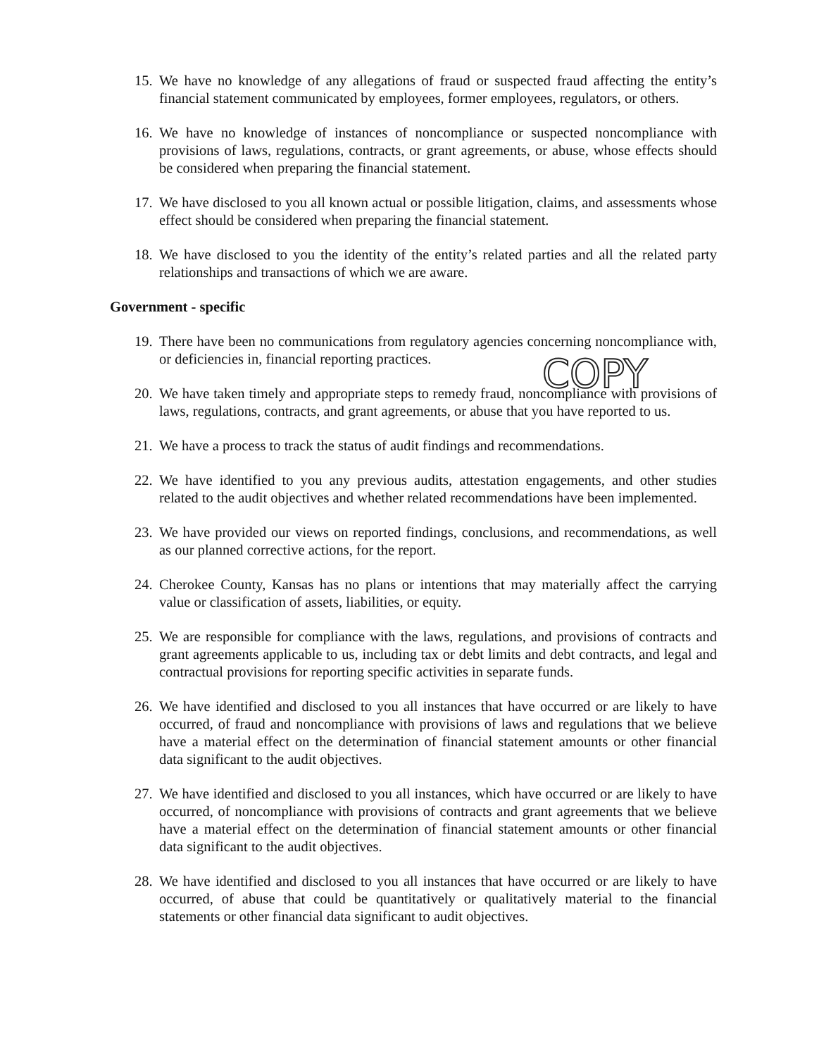15. We have no knowledge of any allegations of fraud or suspected fraud affecting the entity’s financial statement communicated by employees, former employees, regulators, or others.
16. We have no knowledge of instances of noncompliance or suspected noncompliance with provisions of laws, regulations, contracts, or grant agreements, or abuse, whose effects should be considered when preparing the financial statement.
17. We have disclosed to you all known actual or possible litigation, claims, and assessments whose effect should be considered when preparing the financial statement.
18. We have disclosed to you the identity of the entity’s related parties and all the related party relationships and transactions of which we are aware.
Government - specific
19. There have been no communications from regulatory agencies concerning noncompliance with, or deficiencies in, financial reporting practices.
20. We have taken timely and appropriate steps to remedy fraud, noncompliance with provisions of laws, regulations, contracts, and grant agreements, or abuse that you have reported to us.
21. We have a process to track the status of audit findings and recommendations.
22. We have identified to you any previous audits, attestation engagements, and other studies related to the audit objectives and whether related recommendations have been implemented.
23. We have provided our views on reported findings, conclusions, and recommendations, as well as our planned corrective actions, for the report.
24. Cherokee County, Kansas has no plans or intentions that may materially affect the carrying value or classification of assets, liabilities, or equity.
25. We are responsible for compliance with the laws, regulations, and provisions of contracts and grant agreements applicable to us, including tax or debt limits and debt contracts, and legal and contractual provisions for reporting specific activities in separate funds.
26. We have identified and disclosed to you all instances that have occurred or are likely to have occurred, of fraud and noncompliance with provisions of laws and regulations that we believe have a material effect on the determination of financial statement amounts or other financial data significant to the audit objectives.
27. We have identified and disclosed to you all instances, which have occurred or are likely to have occurred, of noncompliance with provisions of contracts and grant agreements that we believe have a material effect on the determination of financial statement amounts or other financial data significant to the audit objectives.
28. We have identified and disclosed to you all instances that have occurred or are likely to have occurred, of abuse that could be quantitatively or qualitatively material to the financial statements or other financial data significant to audit objectives.
COPY